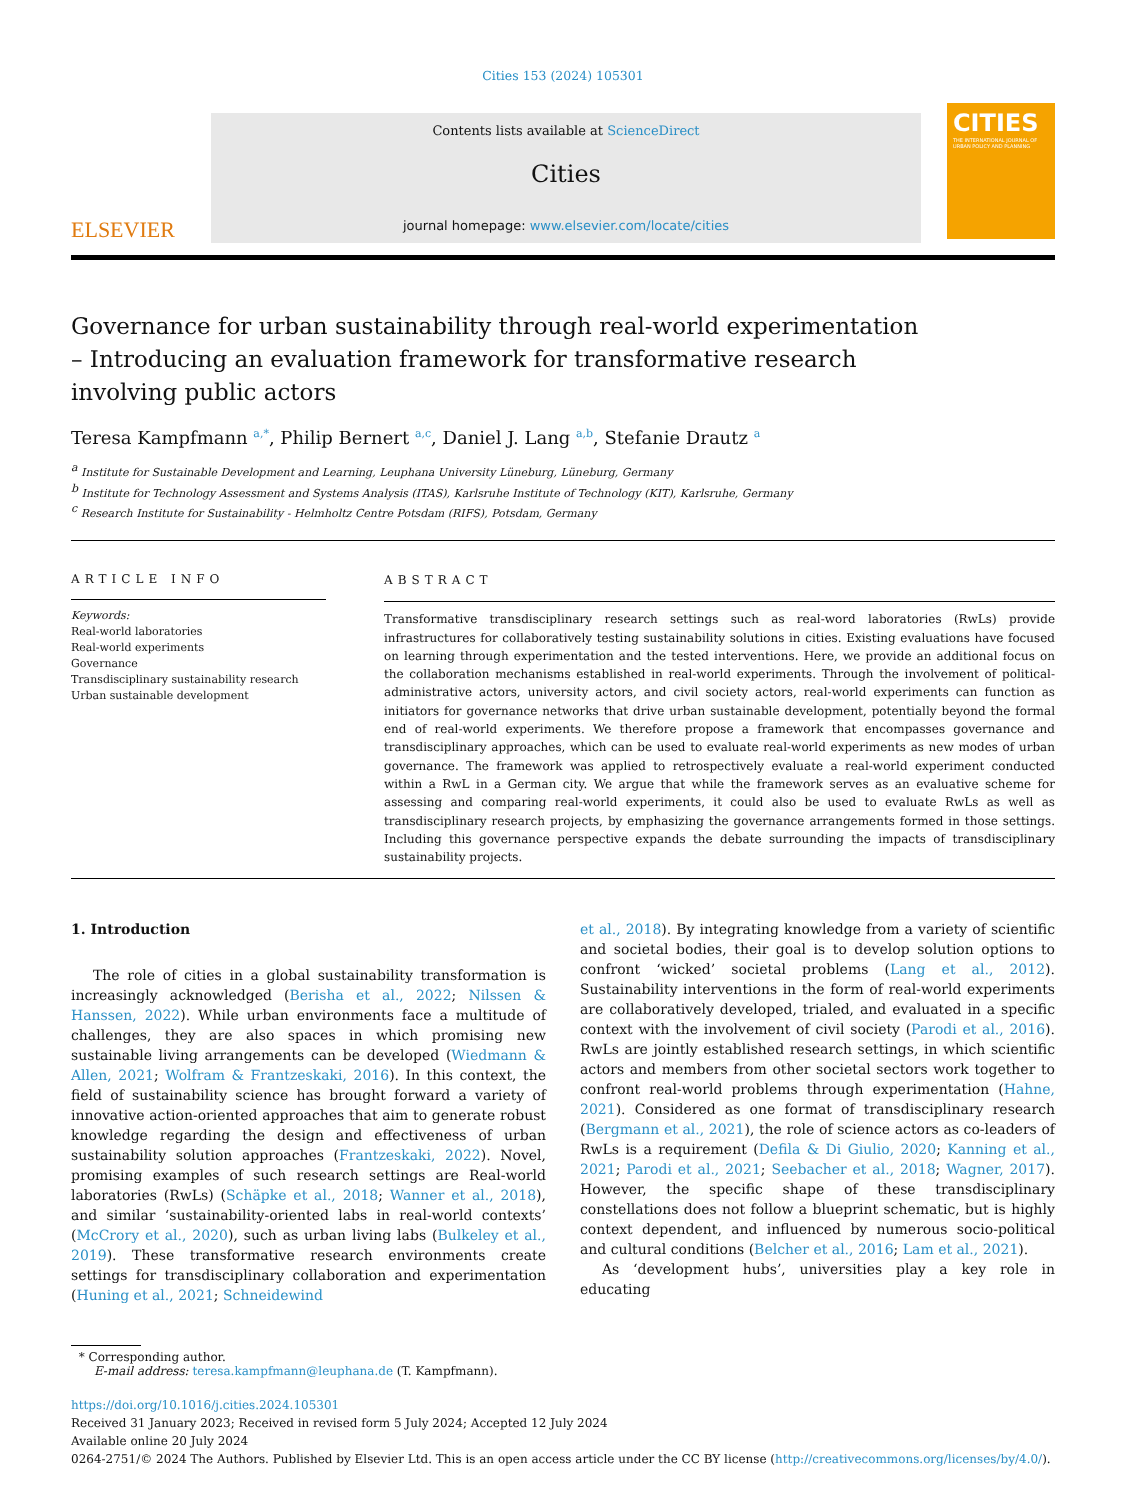Cities 153 (2024) 105301
ELSEVIER
Contents lists available at ScienceDirect
Cities
journal homepage: www.elsevier.com/locate/cities
CITIES
THE INTERNATIONAL JOURNAL OF URBAN POLICY AND PLANNING
Governance for urban sustainability through real-world experimentation – Introducing an evaluation framework for transformative research involving public actors
Teresa Kampfmann <sup>a,*</sup>, Philip Bernert <sup>a,c</sup>, Daniel J. Lang <sup>a,b</sup>, Stefanie Drautz <sup>a</sup>
<sup>a</sup> Institute for Sustainable Development and Learning, Leuphana University Lüneburg, Lüneburg, Germany
<sup>b</sup> Institute for Technology Assessment and Systems Analysis (ITAS), Karlsruhe Institute of Technology (KIT), Karlsruhe, Germany
<sup>c</sup> Research Institute for Sustainability - Helmholtz Centre Potsdam (RIFS), Potsdam, Germany
ARTICLE INFO
Keywords:
Real-world laboratories
Real-world experiments
Governance
Transdisciplinary sustainability research
Urban sustainable development
ABSTRACT
Transformative transdisciplinary research settings such as real-word laboratories (RwLs) provide infrastructures for collaboratively testing sustainability solutions in cities. Existing evaluations have focused on learning through experimentation and the tested interventions. Here, we provide an additional focus on the collaboration mechanisms established in real-world experiments. Through the involvement of political-administrative actors, university actors, and civil society actors, real-world experiments can function as initiators for governance networks that drive urban sustainable development, potentially beyond the formal end of real-world experiments. We therefore propose a framework that encompasses governance and transdisciplinary approaches, which can be used to evaluate real-world experiments as new modes of urban governance. The framework was applied to retrospectively evaluate a real-world experiment conducted within a RwL in a German city. We argue that while the framework serves as an evaluative scheme for assessing and comparing real-world experiments, it could also be used to evaluate RwLs as well as transdisciplinary research projects, by emphasizing the governance arrangements formed in those settings. Including this governance perspective expands the debate surrounding the impacts of transdisciplinary sustainability projects.
1. Introduction
The role of cities in a global sustainability transformation is increasingly acknowledged (Berisha et al., 2022; Nilssen & Hanssen, 2022). While urban environments face a multitude of challenges, they are also spaces in which promising new sustainable living arrangements can be developed (Wiedmann & Allen, 2021; Wolfram & Frantzeskaki, 2016). In this context, the field of sustainability science has brought forward a variety of innovative action-oriented approaches that aim to generate robust knowledge regarding the design and effectiveness of urban sustainability solution approaches (Frantzeskaki, 2022). Novel, promising examples of such research settings are Real-world laboratories (RwLs) (Schäpke et al., 2018; Wanner et al., 2018), and similar ‘sustainability-oriented labs in real-world contexts’ (McCrory et al., 2020), such as urban living labs (Bulkeley et al., 2019). These transformative research environments create settings for transdisciplinary collaboration and experimentation (Huning et al., 2021; Schneidewind
et al., 2018). By integrating knowledge from a variety of scientific and societal bodies, their goal is to develop solution options to confront ‘wicked’ societal problems (Lang et al., 2012). Sustainability interventions in the form of real-world experiments are collaboratively developed, trialed, and evaluated in a specific context with the involvement of civil society (Parodi et al., 2016). RwLs are jointly established research settings, in which scientific actors and members from other societal sectors work together to confront real-world problems through experimentation (Hahne, 2021). Considered as one format of transdisciplinary research (Bergmann et al., 2021), the role of science actors as co-leaders of RwLs is a requirement (Defila & Di Giulio, 2020; Kanning et al., 2021; Parodi et al., 2021; Seebacher et al., 2018; Wagner, 2017). However, the specific shape of these transdisciplinary constellations does not follow a blueprint schematic, but is highly context dependent, and influenced by numerous socio-political and cultural conditions (Belcher et al., 2016; Lam et al., 2021).
As ‘development hubs’, universities play a key role in educating
* Corresponding author.
E-mail address: teresa.kampfmann@leuphana.de (T. Kampfmann).
https://doi.org/10.1016/j.cities.2024.105301
Received 31 January 2023; Received in revised form 5 July 2024; Accepted 12 July 2024
Available online 20 July 2024
0264-2751/© 2024 The Authors. Published by Elsevier Ltd. This is an open access article under the CC BY license (http://creativecommons.org/licenses/by/4.0/).